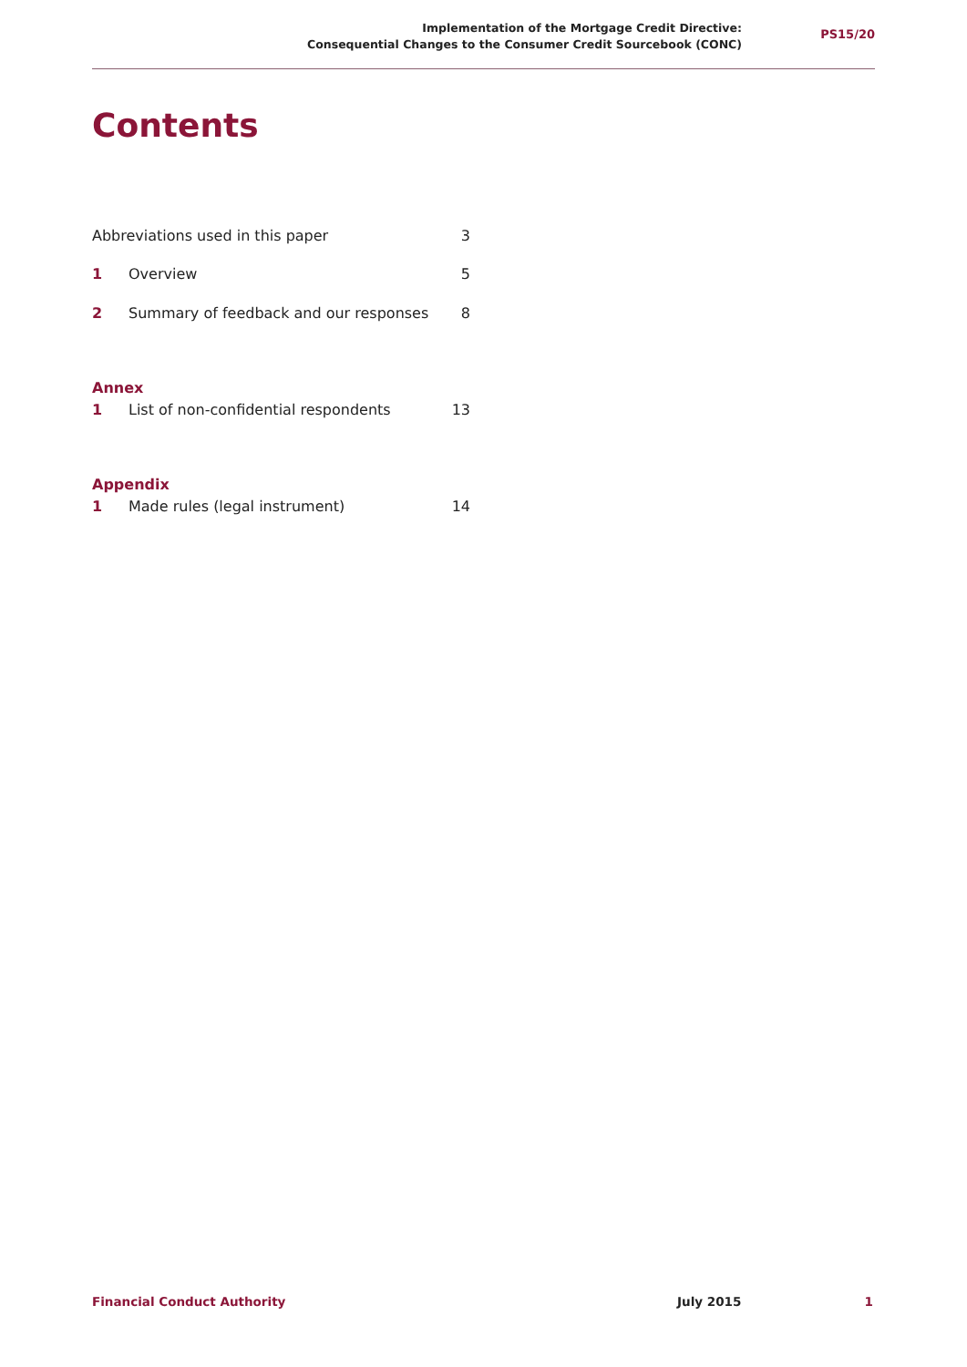Implementation of the Mortgage Credit Directive:
Consequential Changes to the Consumer Credit Sourcebook (CONC)
PS15/20
Contents
Abbreviations used in this paper 3
1 Overview 5
2 Summary of feedback and our responses 8
Annex
1 List of non-confidential respondents 13
Appendix
1 Made rules (legal instrument) 14
Financial Conduct Authority July 2015 1